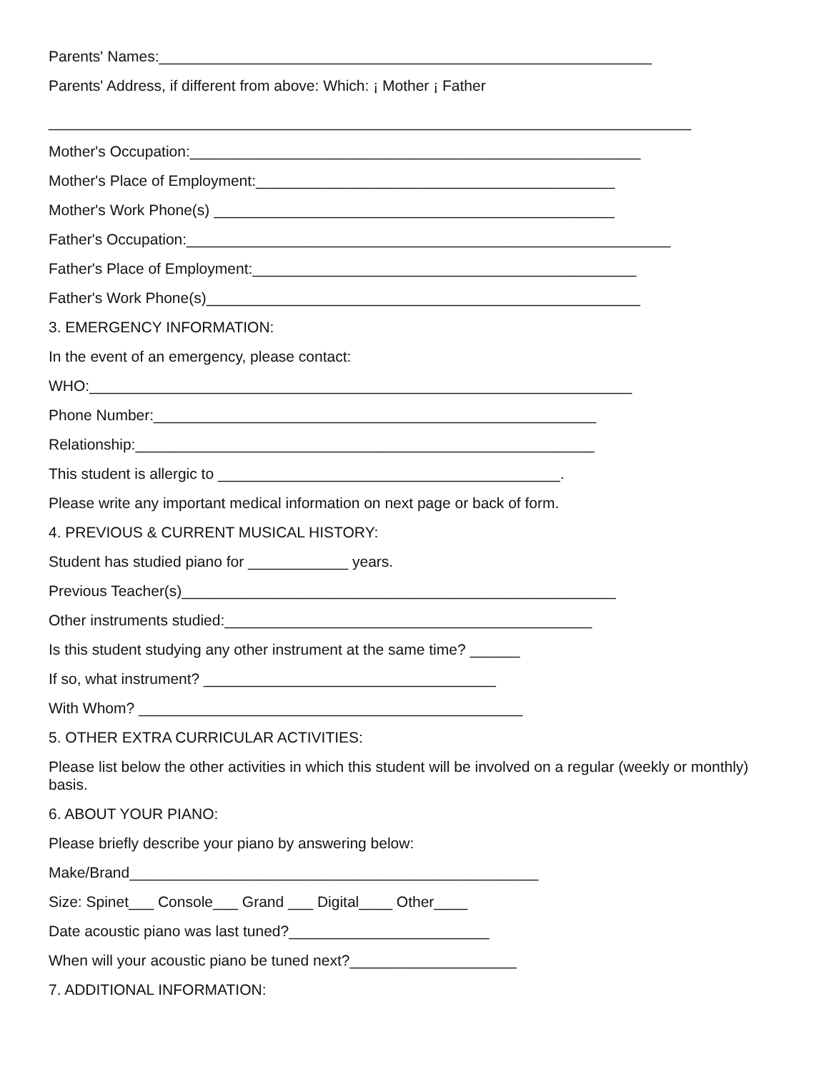Parents' Names:___________________________________________________________
Parents' Address, if different from above: Which: ¡ Mother ¡ Father
_____________________________________________________________________________
Mother's Occupation:______________________________________________________
Mother's Place of Employment:___________________________________________
Mother's Work Phone(s) ________________________________________________
Father's Occupation:__________________________________________________________
Father's Place of Employment:______________________________________________
Father's Work Phone(s)____________________________________________________
3. EMERGENCY INFORMATION:
In the event of an emergency, please contact:
WHO:_________________________________________________________________
Phone Number:_____________________________________________________
Relationship:_______________________________________________________
This student is allergic to _________________________________________.
Please write any important medical information on next page or back of form.
4. PREVIOUS & CURRENT MUSICAL HISTORY:
Student has studied piano for ____________ years.
Previous Teacher(s)____________________________________________________
Other instruments studied:____________________________________________
Is this student studying any other instrument at the same time? ______
If so, what instrument? ___________________________________
With Whom? ______________________________________________
5. OTHER EXTRA CURRICULAR ACTIVITIES:
Please list below the other activities in which this student will be involved on a regular (weekly or monthly) basis.
6. ABOUT YOUR PIANO:
Please briefly describe your piano by answering below:
Make/Brand_________________________________________________
Size: Spinet___ Console___ Grand ___ Digital____ Other____
Date acoustic piano was last tuned?________________________
When will your acoustic piano be tuned next?____________________
7. ADDITIONAL INFORMATION: